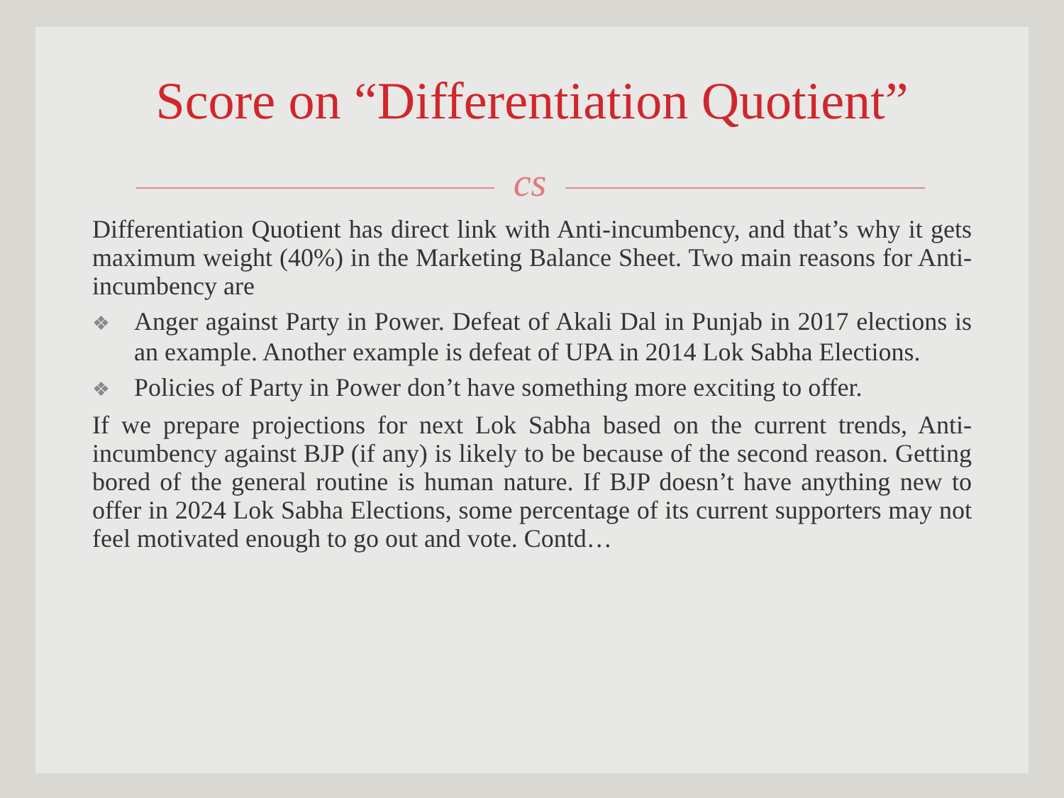Score on “Differentiation Quotient”
cs
Differentiation Quotient has direct link with Anti-incumbency, and that’s why it gets maximum weight (40%) in the Marketing Balance Sheet. Two main reasons for Anti-incumbency are
❖ Anger against Party in Power. Defeat of Akali Dal in Punjab in 2017 elections is an example. Another example is defeat of UPA in 2014 Lok Sabha Elections.
❖ Policies of Party in Power don’t have something more exciting to offer.
If we prepare projections for next Lok Sabha based on the current trends, Anti-incumbency against BJP (if any) is likely to be because of the second reason. Getting bored of the general routine is human nature. If BJP doesn’t have anything new to offer in 2024 Lok Sabha Elections, some percentage of its current supporters may not feel motivated enough to go out and vote. Contd…